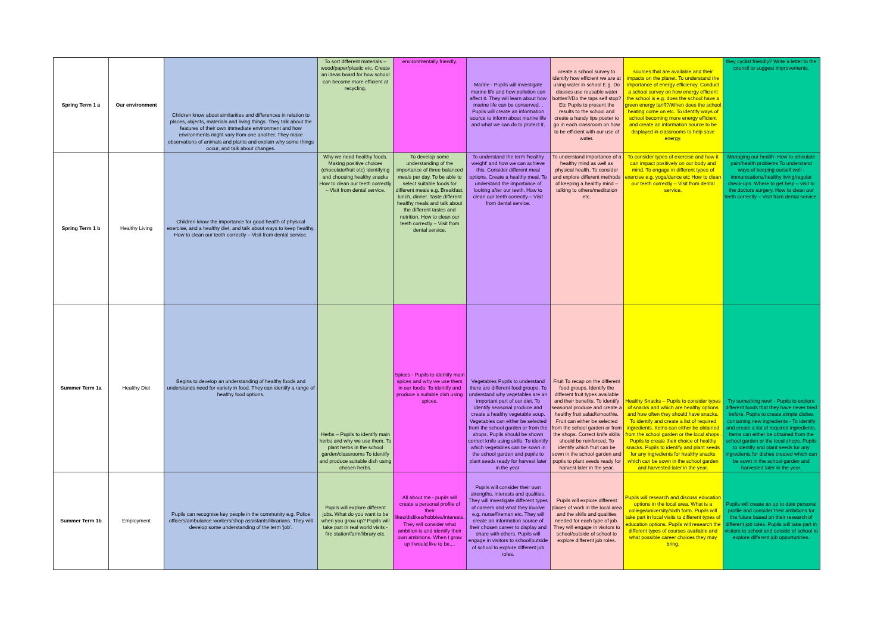| Spring Term 1 a | Our environment | Children know about similarities and differences in relation to places, objects, materials and living things. They talk about the features of their own immediate environment and how environments might vary from one another. They make observations of animals and plants and explain why some things occur, and talk about changes. | To sort different materials – wood/paper/plastic etc. Create an ideas board for how school can become more efficient at recycling. | environmentally friendly. | Marine - Pupils will investigate marine life and how pollution can affect it. They will learn about how marine life can be conserved. . Pupils will create an information source to inform about marine life and what we can do to protect it. | create a school survey to identify how efficient we are at using water in school E.g. Do classes use reusable water bottles?/Do the taps self stop? Etc Pupils to present the results to the school and create a handy tips poster to go in each classroom on how to be efficient with our use of water. | sources that are available and their impacts on the planet. To understand the importance of energy efficiency. Conduct a school survey on how energy efficient the school is e.g. does the school have a green energy tariff?/When does the school heating come on etc. To identify ways of school becoming more energy efficient and create an information source to be displayed in classrooms to help save energy. | they cyclist friendly? Write a letter to the council to suggest improvements. |
| Spring Term 1 b | Healthy Living | Children know the importance for good health of physical exercise, and a healthy diet, and talk about ways to keep healthy. How to clean our teeth correctly – Visit from dental service. | Why we need healthy foods. Making positive choices (chocolate/fruit etc) Identifying and choosing healthy snacks How to clean our teeth correctly – Visit from dental service. | To develop some understanding of the importance of three balanced meals per day. To be able to select suitable foods for different meals e.g. Breakfast, lunch, dinner. Taste different healthy meals and talk about the different tastes and nutrition. How to clean our teeth correctly – Visit from dental service. | To understand the term 'healthy weight' and how we can achieve this. Consider different meal options. Create a healthy meal. To understand the importance of looking after our teeth. How to clean our teeth correctly – Visit from dental service. | To understand importance of a healthy mind as well as physical health. To consider and explore different methods of keeping a healthy mind – talking to others/meditation etc. | To consider types of exercise and how it can impact positively on our body and mind. To engage in different types of exercise e.g. yoga/dance etc How to clean our teeth correctly – Visit from dental service. | Managing our health- How to articulate pain/health problems To understand ways of keeping ourself well - immunisations/healthy living/regular check-ups. Where to get help – visit to the doctors surgery. How to clean our teeth correctly – Visit from dental service. |
| Summer Term 1a | Healthy Diet | Begins to develop an understanding of healthy foods and understands need for variety in food. They can identify a range of healthy food options. | Herbs – Pupils to identify main herbs and why we use them. To plant herbs in the school garden/classrooms To identify and produce suitable dish using chosen herbs. | Spices - Pupils to identify main spices and why we use them in our foods. To identify and produce a suitable dish using spices. | Vegetables Pupils to understand there are different food groups. To understand why vegetables are an important part of our diet. To identify seasonal produce and create a healthy vegetable soup. Vegetables can either be selected from the school garden or from the shops. Pupils should be shown correct knife using skills. To identify which vegetables can be sown in the school garden and pupils to plant seeds ready for harvest later in the year. | Fruit To recap on the different food groups. Identify the different fruit types available and their benefits. To identify seasonal produce and create a healthy fruit salad/smoothie. Fruit can either be selected from the school garden or from the shops. Correct knife skills should be reinforced. To identify which fruit can be sown in the school garden and pupils to plant seeds ready for harvest later in the year. | Healthy Snacks – Pupils to consider types of snacks and which are healthy options and how often they should have snacks. To identify and create a list of required ingredients. Items can either be obtained from the school garden or the local shops. Pupils to create their choice of healthy snacks. Pupils to identify and plant seeds for any ingredients for healthy snacks which can be sown in the school garden and harvested later in the year. | Try something new! - Pupils to explore different foods that they have never tried before. Pupils to create simple dishes containing new ingredients - To identify and create a list of required ingredients. Items can either be obtained from the school garden or the local shops. Pupils to identify and plant seeds for any ingredients for dishes created which can be sown in the school garden and harvested later in the year. |
| Summer Term 1b | Employment | Pupils can recognise key people in the community e.g. Police officers/ambulance workers/shop assistants/librarians. They will develop some understanding of the term 'job'. | Pupils will explore different jobs. What do you want to be when you grow up? Pupils will take part in real world visits - fire station/farm/library etc. | All about me - pupils will create a personal profile of their likes/dislikes/hobbies/interests. They will consider what ambition is and identify their own ambitions. When I grow up I would like to be.... | Pupils will consider their own strengths, interests and qualities. They will investigate different types of careers and what they involve e.g. nurse/fireman etc. They will create an information source of their chosen career to display and share with others. Pupils will engage in visitors to school/outside of school to explore different job roles. | Pupils will explore different places of work in the local area and the skills and qualities needed for each type of job. They will engage in visitors to school/outside of school to explore different job roles. | Pupils will research and discuss education options in the local area. What is a college/university/sixth form. Pupils will take part in local visits to different types of education options. Pupils will research the different types of courses available and what possible career choices they may bring. | Pupils will create an up to date personal profile and consider their ambitions for the future based on their research of different job roles. Pupils will take part in visitors to school and outside of school to explore different job opportunities. |